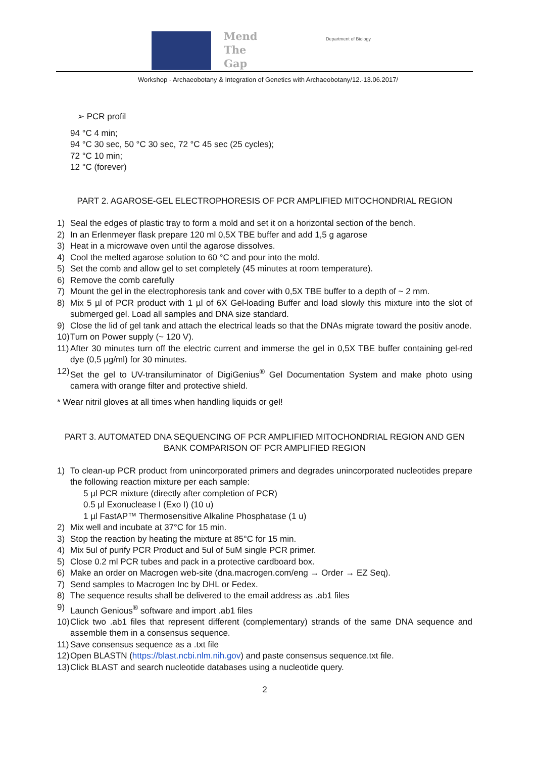Mend
The
Gap
Department of Biology
Workshop - Archaeobotany & Integration of Genetics with Archaeobotany/12.-13.06.2017/
➢ PCR profil
94 °C 4 min;
94 °C 30 sec, 50 °C 30 sec, 72 °C 45 sec (25 cycles);
72 °C 10 min;
12 °C (forever)
PART 2. AGAROSE-GEL ELECTROPHORESIS OF PCR AMPLIFIED MITOCHONDRIAL REGION
1) Seal the edges of plastic tray to form a mold and set it on a horizontal section of the bench.
2) In an Erlenmeyer flask prepare 120 ml 0,5X TBE buffer and add 1,5 g agarose
3) Heat in a microwave oven until the agarose dissolves.
4) Cool the melted agarose solution to 60 °C and pour into the mold.
5) Set the comb and allow gel to set completely (45 minutes at room temperature).
6) Remove the comb carefully
7) Mount the gel in the electrophoresis tank and cover with 0,5X TBE buffer to a depth of ~ 2 mm.
8) Mix 5 µl of PCR product with 1 µl of 6X Gel-loading Buffer and load slowly this mixture into the slot of submerged gel. Load all samples and DNA size standard.
9) Close the lid of gel tank and attach the electrical leads so that the DNAs migrate toward the positiv anode.
10) Turn on Power supply (~ 120 V).
11) After 30 minutes turn off the electric current and immerse the gel in 0,5X TBE buffer containing gel-red dye (0,5 µg/ml) for 30 minutes.
12) Set the gel to UV-transiluminator of DigiGenius<sup>®</sup> Gel Documentation System and make photo using camera with orange filter and protective shield.
* Wear nitril gloves at all times when handling liquids or gel!
PART 3. AUTOMATED DNA SEQUENCING OF PCR AMPLIFIED MITOCHONDRIAL REGION AND GEN
BANK COMPARISON OF PCR AMPLIFIED REGION
1) To clean-up PCR product from unincorporated primers and degrades unincorporated nucleotides prepare the following reaction mixture per each sample:
5 µl PCR mixture (directly after completion of PCR)
0.5 µl Exonuclease I (Exo I) (10 u)
1 µl FastAP™ Thermosensitive Alkaline Phosphatase (1 u)
2) Mix well and incubate at 37°C for 15 min.
3) Stop the reaction by heating the mixture at 85°C for 15 min.
4) Mix 5ul of purify PCR Product and 5ul of 5uM single PCR primer.
5) Close 0.2 ml PCR tubes and pack in a protective cardboard box.
6) Make an order on Macrogen web-site (dna.macrogen.com/eng → Order → EZ Seq).
7) Send samples to Macrogen Inc by DHL or Fedex.
8) The sequence results shall be delivered to the email address as .ab1 files
9) Launch Genious<sup>®</sup> software and import .ab1 files
10) Click two .ab1 files that represent different (complementary) strands of the same DNA sequence and assemble them in a consensus sequence.
11) Save consensus sequence as a .txt file
12) Open BLASTN (https://blast.ncbi.nlm.nih.gov) and paste consensus sequence.txt file.
13) Click BLAST and search nucleotide databases using a nucleotide query.
2